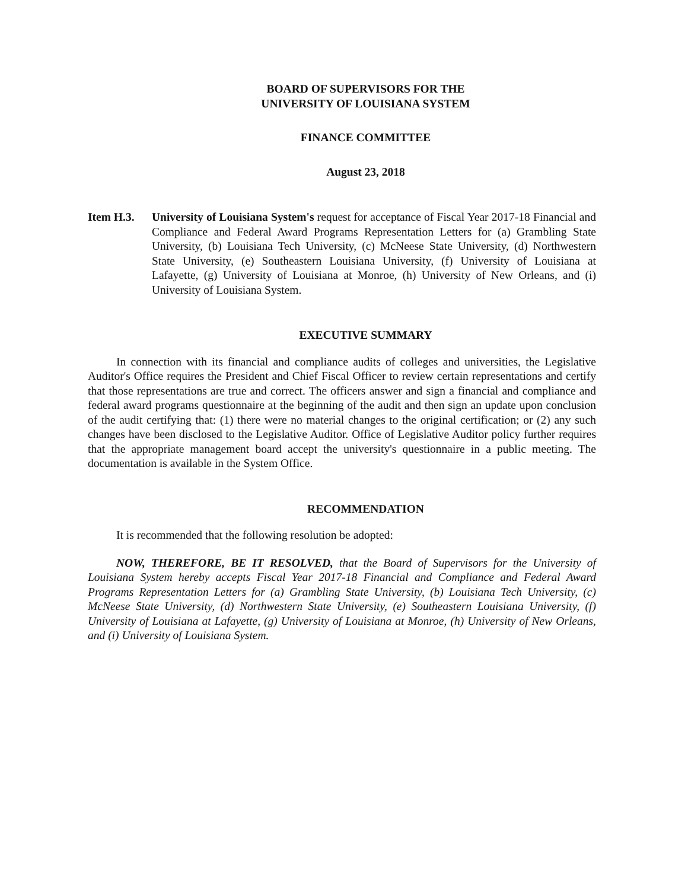BOARD OF SUPERVISORS FOR THE
UNIVERSITY OF LOUISIANA SYSTEM
FINANCE COMMITTEE
August 23, 2018
Item H.3. University of Louisiana System's request for acceptance of Fiscal Year 2017-18 Financial and Compliance and Federal Award Programs Representation Letters for (a) Grambling State University, (b) Louisiana Tech University, (c) McNeese State University, (d) Northwestern State University, (e) Southeastern Louisiana University, (f) University of Louisiana at Lafayette, (g) University of Louisiana at Monroe, (h) University of New Orleans, and (i) University of Louisiana System.
EXECUTIVE SUMMARY
In connection with its financial and compliance audits of colleges and universities, the Legislative Auditor's Office requires the President and Chief Fiscal Officer to review certain representations and certify that those representations are true and correct. The officers answer and sign a financial and compliance and federal award programs questionnaire at the beginning of the audit and then sign an update upon conclusion of the audit certifying that: (1) there were no material changes to the original certification; or (2) any such changes have been disclosed to the Legislative Auditor. Office of Legislative Auditor policy further requires that the appropriate management board accept the university's questionnaire in a public meeting. The documentation is available in the System Office.
RECOMMENDATION
It is recommended that the following resolution be adopted:
NOW, THEREFORE, BE IT RESOLVED, that the Board of Supervisors for the University of Louisiana System hereby accepts Fiscal Year 2017-18 Financial and Compliance and Federal Award Programs Representation Letters for (a) Grambling State University, (b) Louisiana Tech University, (c) McNeese State University, (d) Northwestern State University, (e) Southeastern Louisiana University, (f) University of Louisiana at Lafayette, (g) University of Louisiana at Monroe, (h) University of New Orleans, and (i) University of Louisiana System.